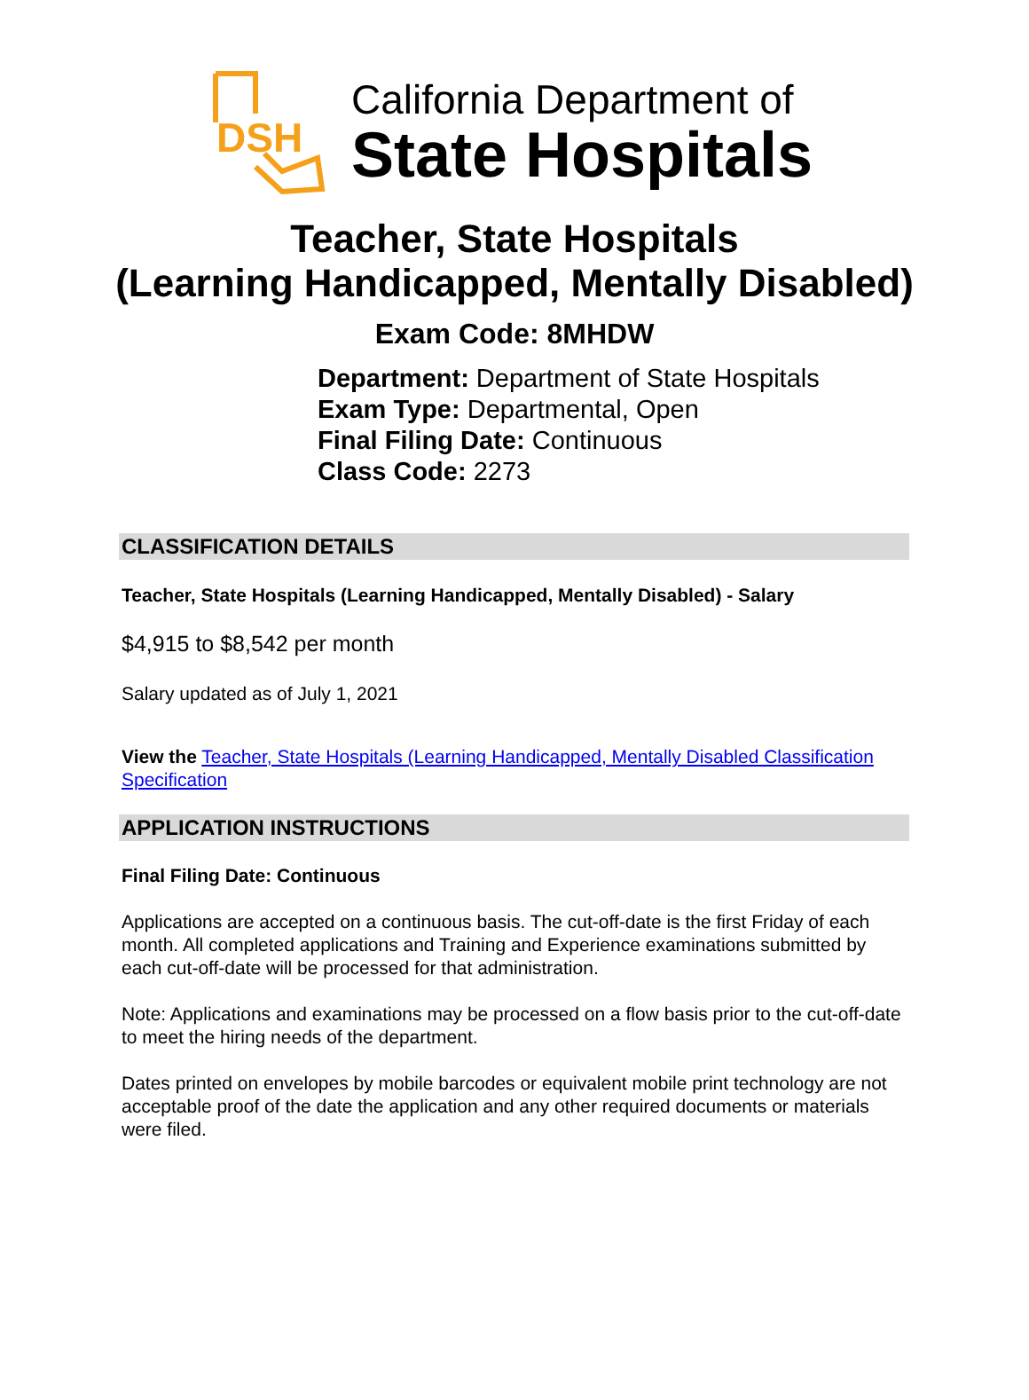DSH
California Department of
State Hospitals
Teacher, State Hospitals
(Learning Handicapped, Mentally Disabled)
Exam Code: 8MHDW
Department: Department of State Hospitals
Exam Type: Departmental, Open
Final Filing Date: Continuous
Class Code: 2273
CLASSIFICATION DETAILS
Teacher, State Hospitals (Learning Handicapped, Mentally Disabled) - Salary
$4,915 to $8,542 per month
Salary updated as of July 1, 2021
View the Teacher, State Hospitals (Learning Handicapped, Mentally Disabled Classification Specification
APPLICATION INSTRUCTIONS
Final Filing Date: Continuous
Applications are accepted on a continuous basis. The cut-off-date is the first Friday of each month. All completed applications and Training and Experience examinations submitted by each cut-off-date will be processed for that administration.
Note: Applications and examinations may be processed on a flow basis prior to the cut-off-date to meet the hiring needs of the department.
Dates printed on envelopes by mobile barcodes or equivalent mobile print technology are not acceptable proof of the date the application and any other required documents or materials were filed.